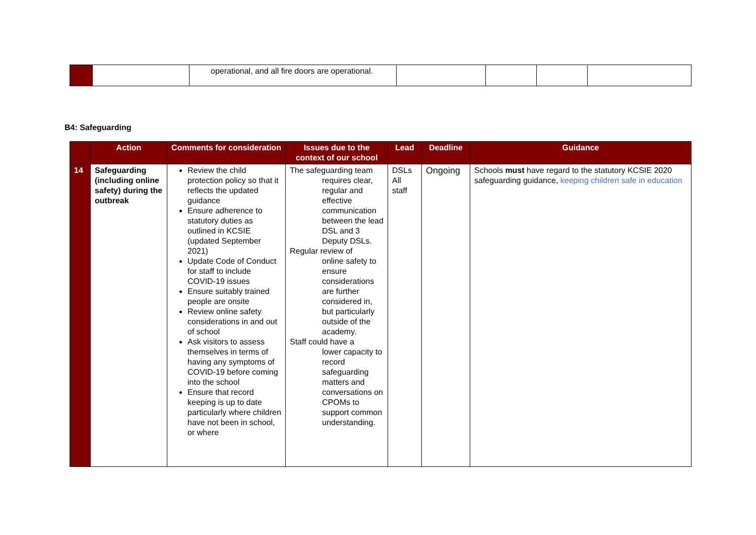| | | operational, and all fire doors are operational. | | | | |
B4: Safeguarding
| | Action | Comments for consideration | Issues due to the context of our school | Lead | Deadline | Guidance |
| --- | --- | --- | --- | --- | --- | --- |
| 14 | Safeguarding (including online safety) during the outbreak | Review the child protection policy so that it reflects the updated guidance Ensure adherence to statutory duties as outlined in KCSIE (updated September 2021) Update Code of Conduct for staff to include COVID-19 issues Ensure suitably trained people are onsite Review online safety considerations in and out of school Ask visitors to assess themselves in terms of having any symptoms of COVID-19 before coming into the school Ensure that record keeping is up to date particularly where children have not been in school, or where | The safeguarding team requires clear, regular and effective communication between the lead DSL and 3 Deputy DSLs. Regular review of online safety to ensure considerations are further considered in, but particularly outside of the academy. Staff could have a lower capacity to record safeguarding matters and conversations on CPOMs to support common understanding. | DSLs All staff | Ongoing | Schools must have regard to the statutory KCSIE 2020 safeguarding guidance, keeping children safe in education |